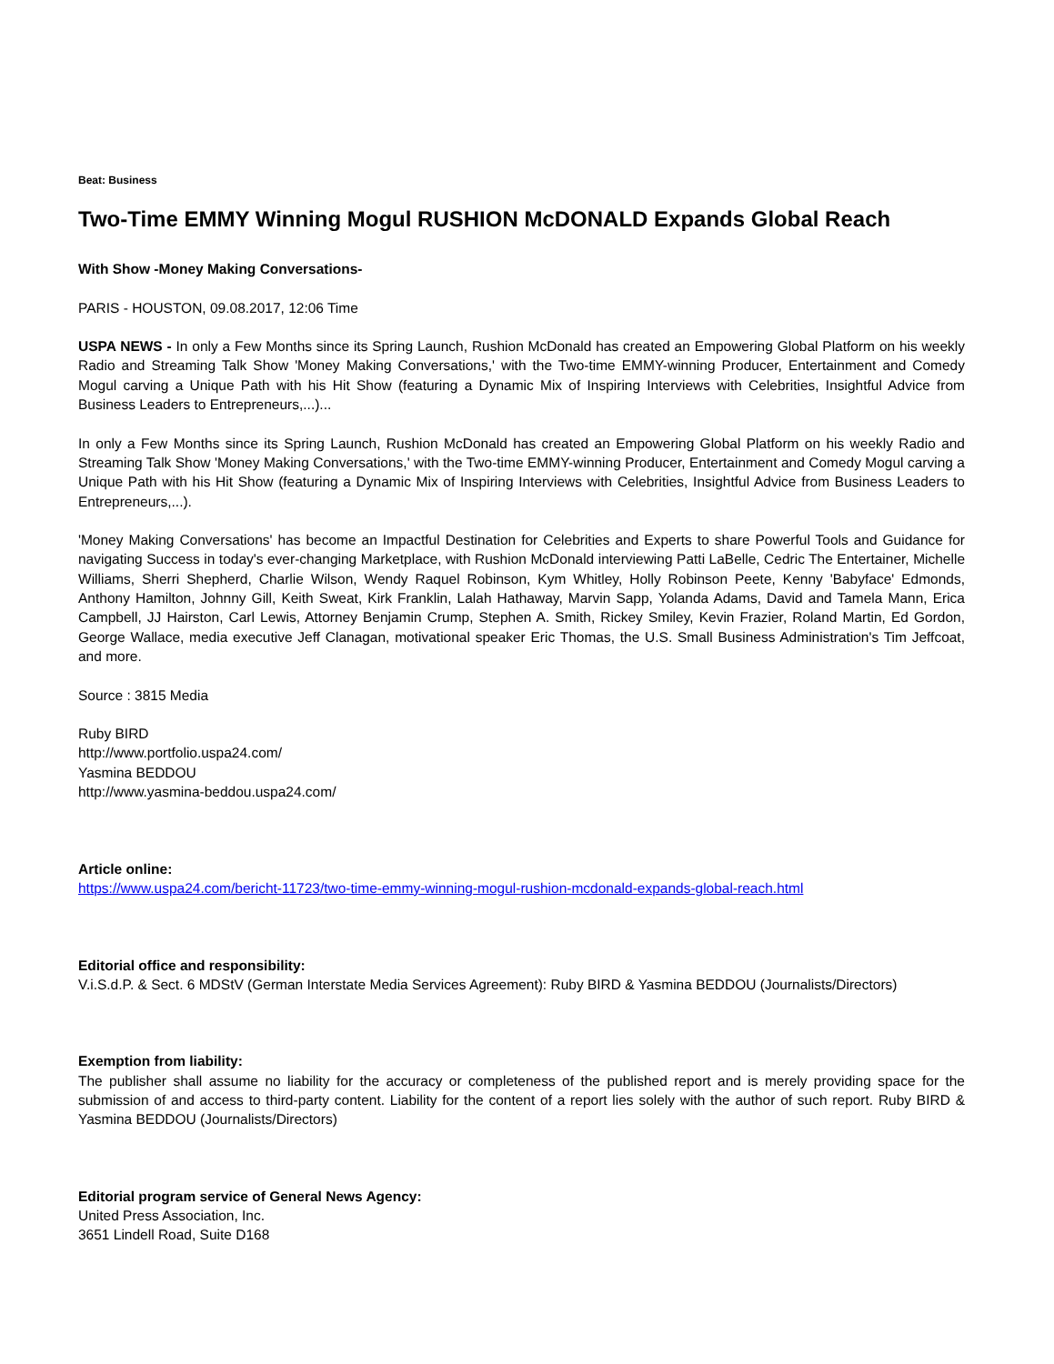Beat: Business
Two-Time EMMY Winning Mogul RUSHION McDONALD Expands Global Reach
With Show -Money Making Conversations-
PARIS - HOUSTON, 09.08.2017, 12:06 Time
USPA NEWS - In only a Few Months since its Spring Launch, Rushion McDonald has created an Empowering Global Platform on his weekly Radio and Streaming Talk Show 'Money Making Conversations,' with the Two-time EMMY-winning Producer, Entertainment and Comedy Mogul carving a Unique Path with his Hit Show (featuring a Dynamic Mix of Inspiring Interviews with Celebrities, Insightful Advice from Business Leaders to Entrepreneurs,...)...
In only a Few Months since its Spring Launch, Rushion McDonald has created an Empowering Global Platform on his weekly Radio and Streaming Talk Show 'Money Making Conversations,' with the Two-time EMMY-winning Producer, Entertainment and Comedy Mogul carving a Unique Path with his Hit Show (featuring a Dynamic Mix of Inspiring Interviews with Celebrities, Insightful Advice from Business Leaders to Entrepreneurs,...).
'Money Making Conversations' has become an Impactful Destination for Celebrities and Experts to share Powerful Tools and Guidance for navigating Success in today's ever-changing Marketplace, with Rushion McDonald interviewing Patti LaBelle, Cedric The Entertainer, Michelle Williams, Sherri Shepherd, Charlie Wilson, Wendy Raquel Robinson, Kym Whitley, Holly Robinson Peete, Kenny 'Babyface' Edmonds, Anthony Hamilton, Johnny Gill, Keith Sweat, Kirk Franklin, Lalah Hathaway, Marvin Sapp, Yolanda Adams, David and Tamela Mann, Erica Campbell, JJ Hairston, Carl Lewis, Attorney Benjamin Crump, Stephen A. Smith, Rickey Smiley, Kevin Frazier, Roland Martin, Ed Gordon, George Wallace, media executive Jeff Clanagan, motivational speaker Eric Thomas, the U.S. Small Business Administration's Tim Jeffcoat, and more.
Source : 3815 Media
Ruby BIRD
http://www.portfolio.uspa24.com/
Yasmina BEDDOU
http://www.yasmina-beddou.uspa24.com/
Article online:
https://www.uspa24.com/bericht-11723/two-time-emmy-winning-mogul-rushion-mcdonald-expands-global-reach.html
Editorial office and responsibility:
V.i.S.d.P. & Sect. 6 MDStV (German Interstate Media Services Agreement): Ruby BIRD & Yasmina BEDDOU (Journalists/Directors)
Exemption from liability:
The publisher shall assume no liability for the accuracy or completeness of the published report and is merely providing space for the submission of and access to third-party content. Liability for the content of a report lies solely with the author of such report. Ruby BIRD & Yasmina BEDDOU (Journalists/Directors)
Editorial program service of General News Agency:
United Press Association, Inc.
3651 Lindell Road, Suite D168